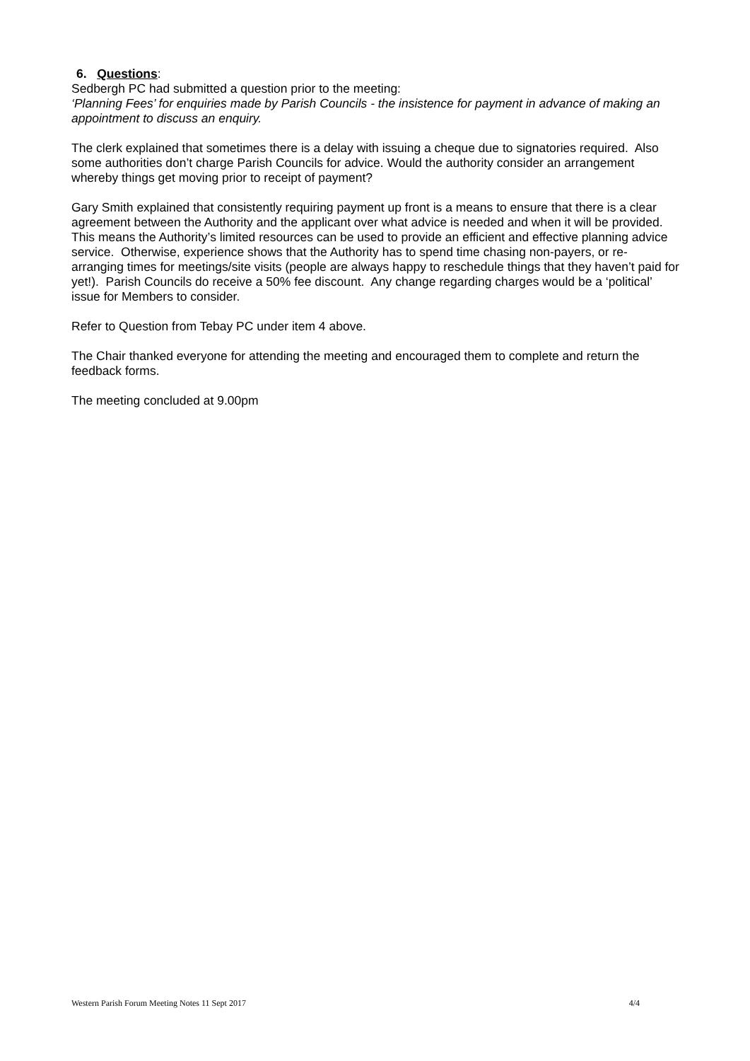6. Questions:
Sedbergh PC had submitted a question prior to the meeting:
‘Planning Fees’ for enquiries made by Parish Councils - the insistence for payment in advance of making an appointment to discuss an enquiry.
The clerk explained that sometimes there is a delay with issuing a cheque due to signatories required. Also some authorities don’t charge Parish Councils for advice. Would the authority consider an arrangement whereby things get moving prior to receipt of payment?
Gary Smith explained that consistently requiring payment up front is a means to ensure that there is a clear agreement between the Authority and the applicant over what advice is needed and when it will be provided. This means the Authority’s limited resources can be used to provide an efficient and effective planning advice service. Otherwise, experience shows that the Authority has to spend time chasing non-payers, or re-arranging times for meetings/site visits (people are always happy to reschedule things that they haven’t paid for yet!). Parish Councils do receive a 50% fee discount. Any change regarding charges would be a ‘political’ issue for Members to consider.
Refer to Question from Tebay PC under item 4 above.
The Chair thanked everyone for attending the meeting and encouraged them to complete and return the feedback forms.
The meeting concluded at 9.00pm
Western Parish Forum Meeting Notes 11 Sept 2017 4/4